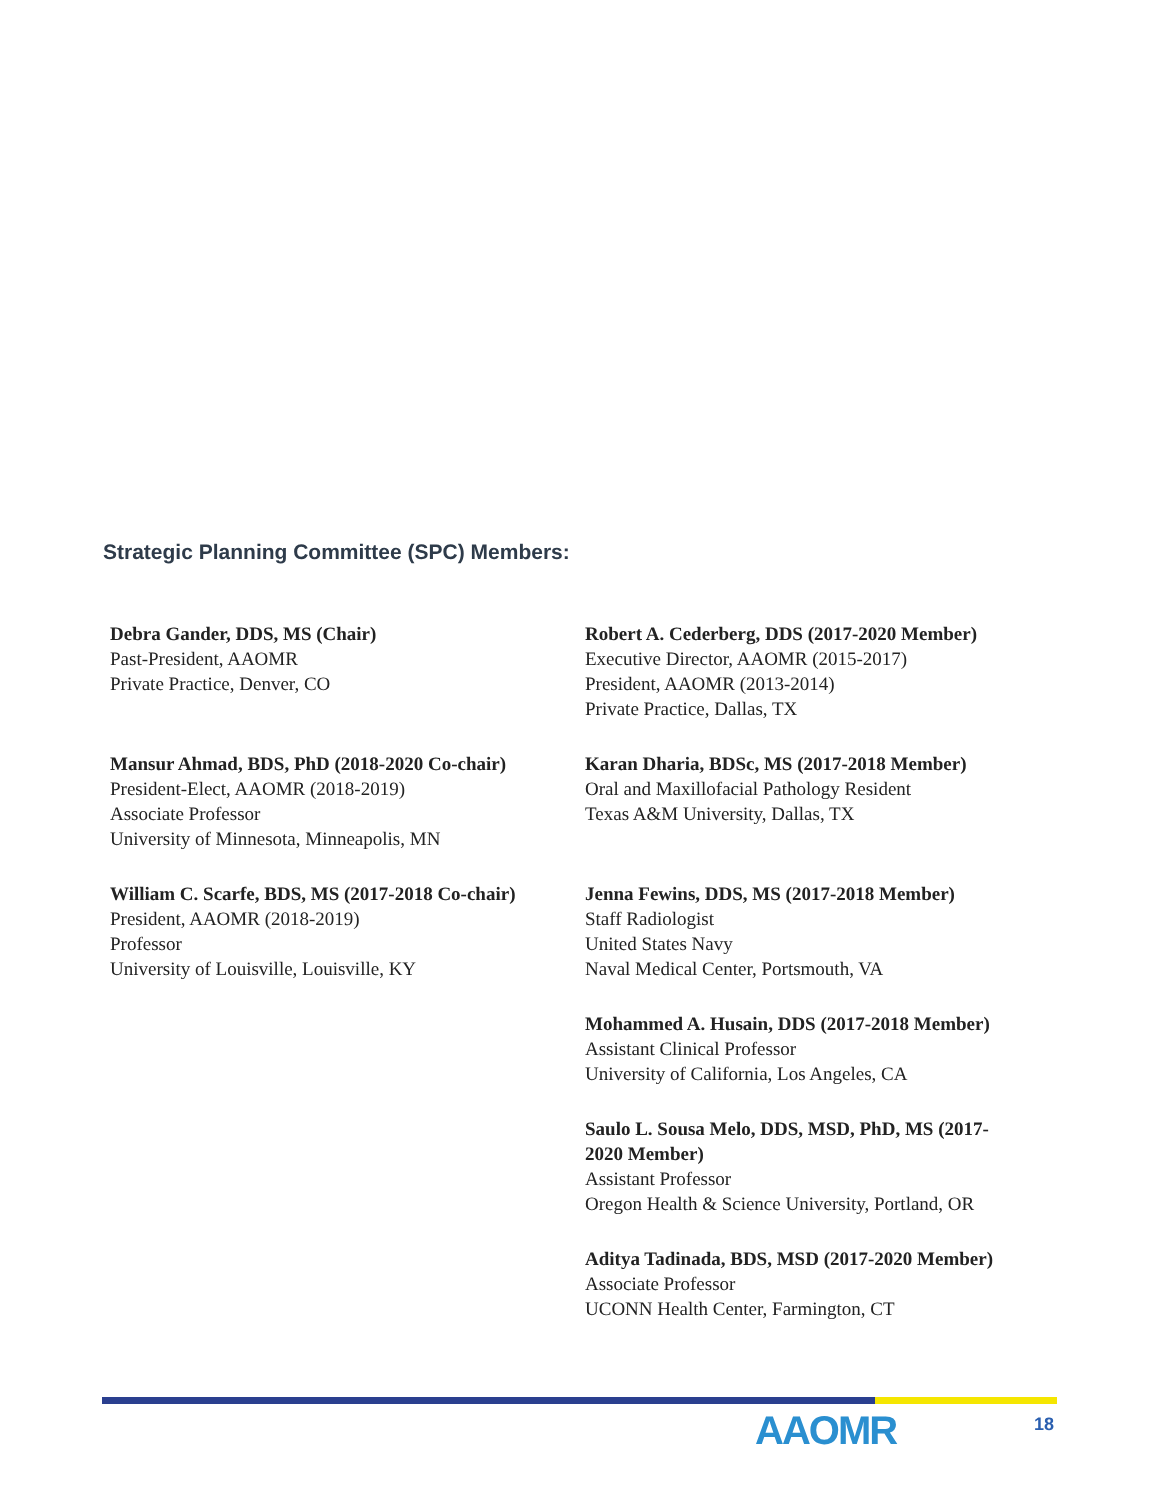Strategic Planning Committee (SPC) Members:
Debra Gander, DDS, MS (Chair)
Past-President, AAOMR
Private Practice, Denver, CO
Mansur Ahmad, BDS, PhD (2018-2020 Co-chair)
President-Elect, AAOMR (2018-2019)
Associate Professor
University of Minnesota, Minneapolis, MN
William C. Scarfe, BDS, MS (2017-2018 Co-chair)
President, AAOMR (2018-2019)
Professor
University of Louisville, Louisville, KY
Robert A. Cederberg, DDS (2017-2020 Member)
Executive Director, AAOMR (2015-2017)
President, AAOMR (2013-2014)
Private Practice, Dallas, TX
Karan Dharia, BDSc, MS (2017-2018 Member)
Oral and Maxillofacial Pathology Resident
Texas A&M University, Dallas, TX
Jenna Fewins, DDS, MS (2017-2018 Member)
Staff Radiologist
United States Navy
Naval Medical Center, Portsmouth, VA
Mohammed A. Husain, DDS (2017-2018 Member)
Assistant Clinical Professor
University of California, Los Angeles, CA
Saulo L. Sousa Melo, DDS, MSD, PhD, MS (2017-
2020 Member)
Assistant Professor
Oregon Health & Science University, Portland, OR
Aditya Tadinada, BDS, MSD (2017-2020 Member)
Associate Professor
UCONN Health Center, Farmington, CT
AAOMR 18